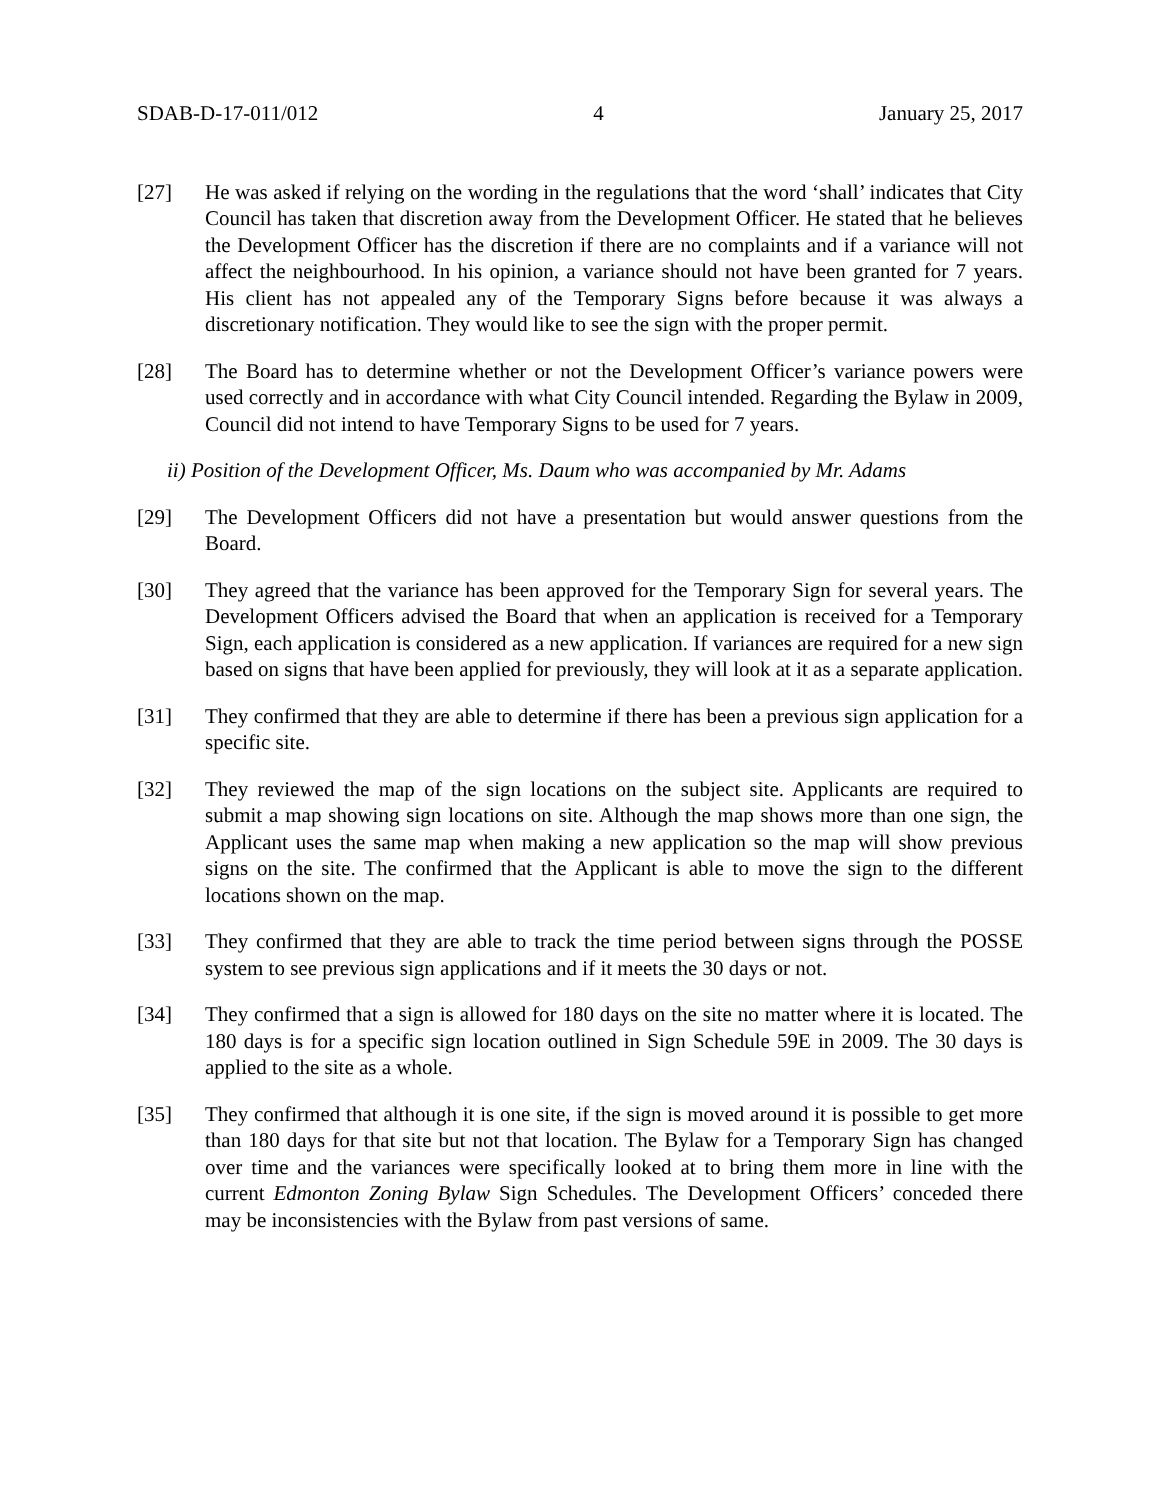SDAB-D-17-011/012 4 January 25, 2017
[27] He was asked if relying on the wording in the regulations that the word ‘shall’ indicates that City Council has taken that discretion away from the Development Officer. He stated that he believes the Development Officer has the discretion if there are no complaints and if a variance will not affect the neighbourhood. In his opinion, a variance should not have been granted for 7 years. His client has not appealed any of the Temporary Signs before because it was always a discretionary notification. They would like to see the sign with the proper permit.
[28] The Board has to determine whether or not the Development Officer’s variance powers were used correctly and in accordance with what City Council intended. Regarding the Bylaw in 2009, Council did not intend to have Temporary Signs to be used for 7 years.
ii) Position of the Development Officer, Ms. Daum who was accompanied by Mr. Adams
[29] The Development Officers did not have a presentation but would answer questions from the Board.
[30] They agreed that the variance has been approved for the Temporary Sign for several years. The Development Officers advised the Board that when an application is received for a Temporary Sign, each application is considered as a new application. If variances are required for a new sign based on signs that have been applied for previously, they will look at it as a separate application.
[31] They confirmed that they are able to determine if there has been a previous sign application for a specific site.
[32] They reviewed the map of the sign locations on the subject site. Applicants are required to submit a map showing sign locations on site. Although the map shows more than one sign, the Applicant uses the same map when making a new application so the map will show previous signs on the site. The confirmed that the Applicant is able to move the sign to the different locations shown on the map.
[33] They confirmed that they are able to track the time period between signs through the POSSE system to see previous sign applications and if it meets the 30 days or not.
[34] They confirmed that a sign is allowed for 180 days on the site no matter where it is located. The 180 days is for a specific sign location outlined in Sign Schedule 59E in 2009. The 30 days is applied to the site as a whole.
[35] They confirmed that although it is one site, if the sign is moved around it is possible to get more than 180 days for that site but not that location. The Bylaw for a Temporary Sign has changed over time and the variances were specifically looked at to bring them more in line with the current Edmonton Zoning Bylaw Sign Schedules. The Development Officers’ conceded there may be inconsistencies with the Bylaw from past versions of same.